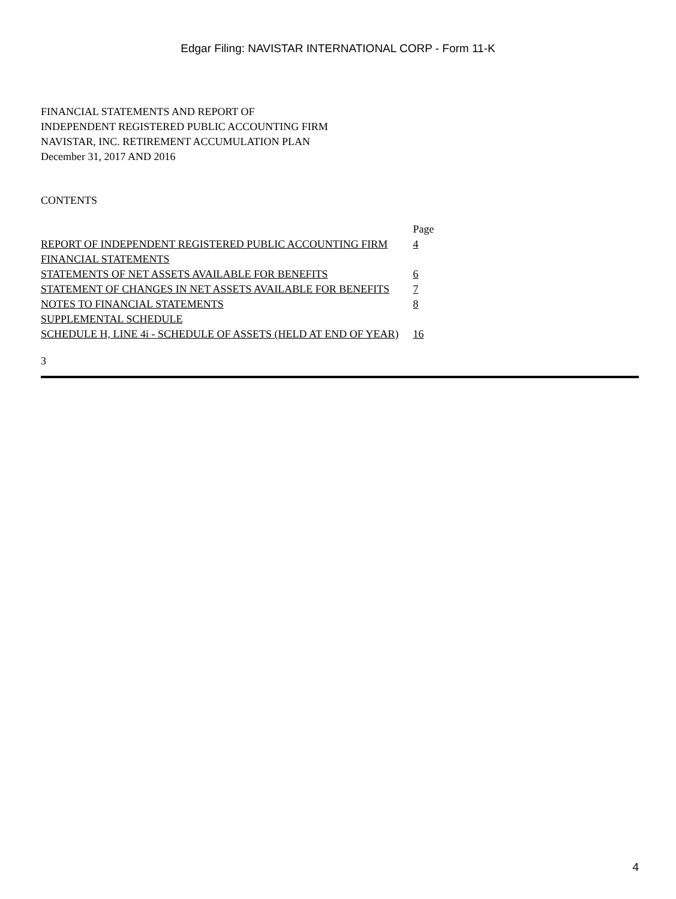Edgar Filing: NAVISTAR INTERNATIONAL CORP - Form 11-K
FINANCIAL STATEMENTS AND REPORT OF
INDEPENDENT REGISTERED PUBLIC ACCOUNTING FIRM
NAVISTAR, INC. RETIREMENT ACCUMULATION PLAN
December 31, 2017 AND 2016
CONTENTS
| | Page |
| REPORT OF INDEPENDENT REGISTERED PUBLIC ACCOUNTING FIRM | 4 |
| FINANCIAL STATEMENTS | |
| STATEMENTS OF NET ASSETS AVAILABLE FOR BENEFITS | 6 |
| STATEMENT OF CHANGES IN NET ASSETS AVAILABLE FOR BENEFITS | 7 |
| NOTES TO FINANCIAL STATEMENTS | 8 |
| SUPPLEMENTAL SCHEDULE | |
| SCHEDULE H, LINE 4i - SCHEDULE OF ASSETS (HELD AT END OF YEAR) | 16 |
3
4